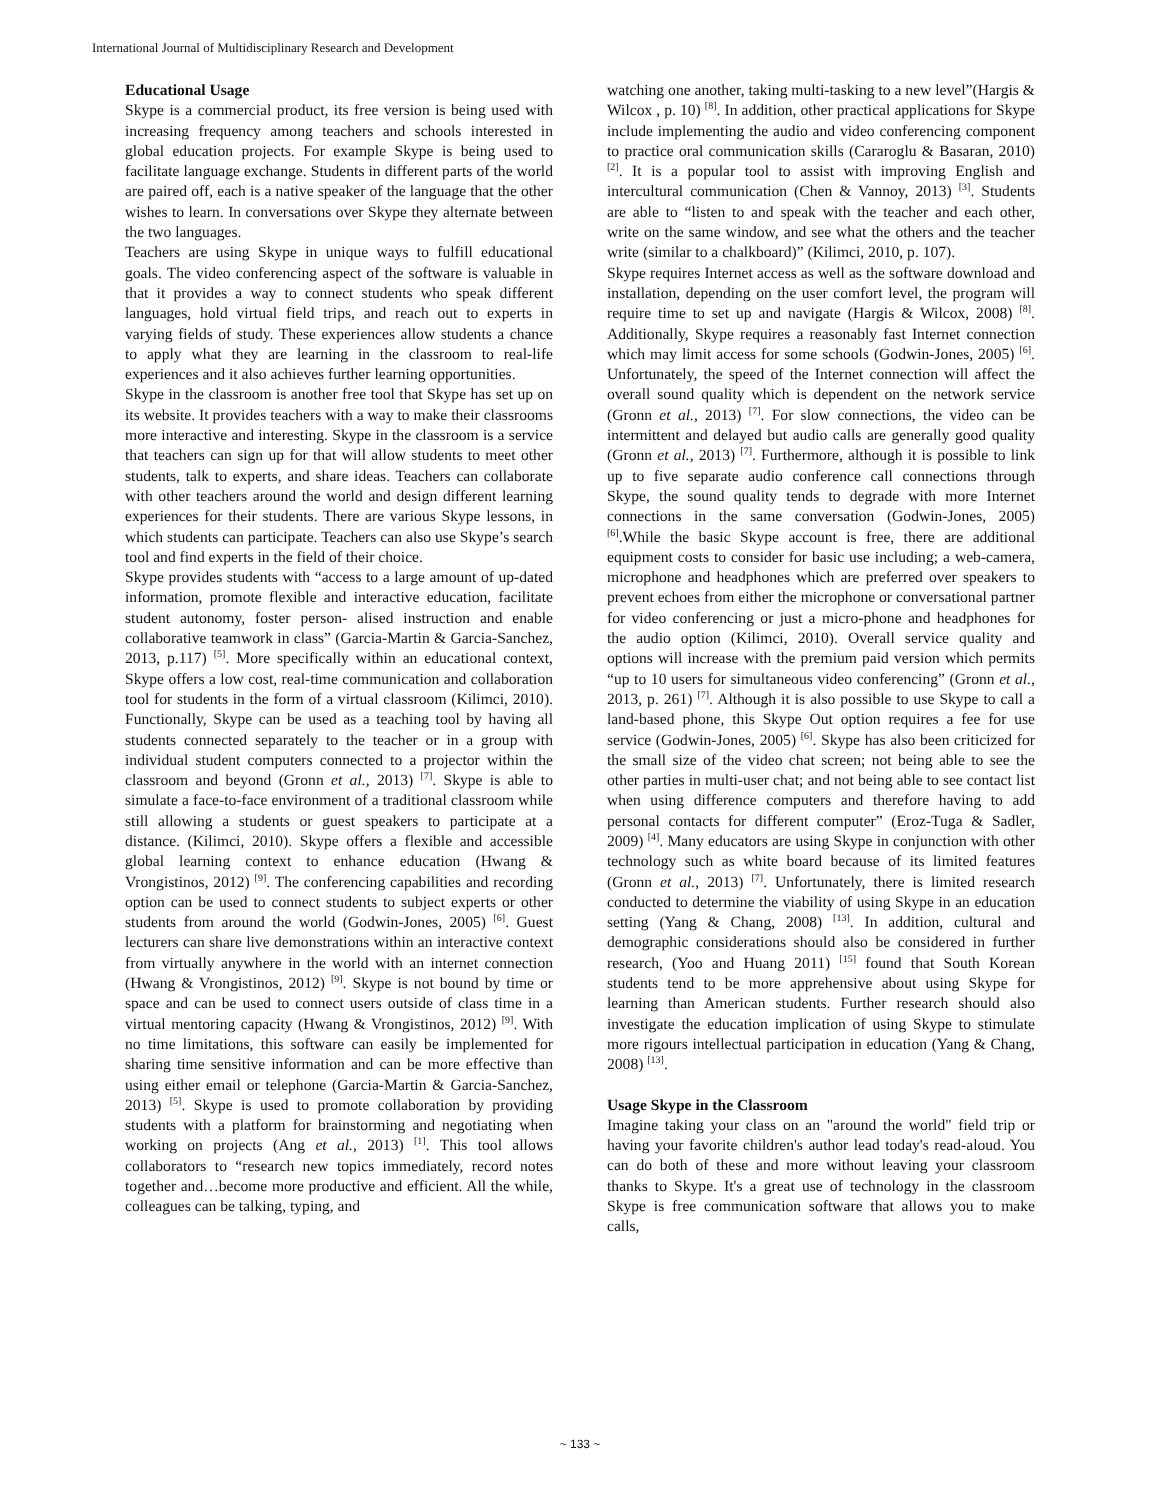International Journal of Multidisciplinary Research and Development
Educational Usage
Skype is a commercial product, its free version is being used with increasing frequency among teachers and schools interested in global education projects. For example Skype is being used to facilitate language exchange. Students in different parts of the world are paired off, each is a native speaker of the language that the other wishes to learn. In conversations over Skype they alternate between the two languages.
Teachers are using Skype in unique ways to fulfill educational goals. The video conferencing aspect of the software is valuable in that it provides a way to connect students who speak different languages, hold virtual field trips, and reach out to experts in varying fields of study. These experiences allow students a chance to apply what they are learning in the classroom to real-life experiences and it also achieves further learning opportunities.
Skype in the classroom is another free tool that Skype has set up on its website. It provides teachers with a way to make their classrooms more interactive and interesting. Skype in the classroom is a service that teachers can sign up for that will allow students to meet other students, talk to experts, and share ideas. Teachers can collaborate with other teachers around the world and design different learning experiences for their students. There are various Skype lessons, in which students can participate. Teachers can also use Skype’s search tool and find experts in the field of their choice.
Skype provides students with “access to a large amount of up-dated information, promote flexible and interactive education, facilitate student autonomy, foster person- alised instruction and enable collaborative teamwork in class” (Garcia-Martin & Garcia-Sanchez, 2013, p.117) <sup>[5]</sup>. More specifically within an educational context, Skype offers a low cost, real-time communication and collaboration tool for students in the form of a virtual classroom (Kilimci, 2010). Functionally, Skype can be used as a teaching tool by having all students connected separately to the teacher or in a group with individual student computers connected to a projector within the classroom and beyond (Gronn et al., 2013) <sup>[7]</sup>. Skype is able to simulate a face-to-face environment of a traditional classroom while still allowing a students or guest speakers to participate at a distance. (Kilimci, 2010). Skype offers a flexible and accessible global learning context to enhance education (Hwang & Vrongistinos, 2012) <sup>[9]</sup>. The conferencing capabilities and recording option can be used to connect students to subject experts or other students from around the world (Godwin-Jones, 2005) <sup>[6]</sup>. Guest lecturers can share live demonstrations within an interactive context from virtually anywhere in the world with an internet connection (Hwang & Vrongistinos, 2012) <sup>[9]</sup>. Skype is not bound by time or space and can be used to connect users outside of class time in a virtual mentoring capacity (Hwang & Vrongistinos, 2012) <sup>[9]</sup>. With no time limitations, this software can easily be implemented for sharing time sensitive information and can be more effective than using either email or telephone (Garcia-Martin & Garcia-Sanchez, 2013) <sup>[5]</sup>. Skype is used to promote collaboration by providing students with a platform for brainstorming and negotiating when working on projects (Ang et al., 2013) <sup>[1]</sup>. This tool allows collaborators to “research new topics immediately, record notes together and…become more productive and efficient. All the while, colleagues can be talking, typing, and
watching one another, taking multi-tasking to a new level”(Hargis & Wilcox , p. 10) <sup>[8]</sup>. In addition, other practical applications for Skype include implementing the audio and video conferencing component to practice oral communication skills (Cararoglu & Basaran, 2010) <sup>[2]</sup>. It is a popular tool to assist with improving English and intercultural communication (Chen & Vannoy, 2013) <sup>[3]</sup>. Students are able to “listen to and speak with the teacher and each other, write on the same window, and see what the others and the teacher write (similar to a chalkboard)” (Kilimci, 2010, p. 107).
Skype requires Internet access as well as the software download and installation, depending on the user comfort level, the program will require time to set up and navigate (Hargis & Wilcox, 2008) <sup>[8]</sup>. Additionally, Skype requires a reasonably fast Internet connection which may limit access for some schools (Godwin-Jones, 2005) <sup>[6]</sup>. Unfortunately, the speed of the Internet connection will affect the overall sound quality which is dependent on the network service (Gronn et al., 2013) <sup>[7]</sup>. For slow connections, the video can be intermittent and delayed but audio calls are generally good quality (Gronn et al., 2013) <sup>[7]</sup>. Furthermore, although it is possible to link up to five separate audio conference call connections through Skype, the sound quality tends to degrade with more Internet connections in the same conversation (Godwin-Jones, 2005) <sup>[6]</sup>.While the basic Skype account is free, there are additional equipment costs to consider for basic use including; a web-camera, microphone and headphones which are preferred over speakers to prevent echoes from either the microphone or conversational partner for video conferencing or just a micro-phone and headphones for the audio option (Kilimci, 2010). Overall service quality and options will increase with the premium paid version which permits “up to 10 users for simultaneous video conferencing” (Gronn et al., 2013, p. 261) <sup>[7]</sup>. Although it is also possible to use Skype to call a land-based phone, this Skype Out option requires a fee for use service (Godwin-Jones, 2005) <sup>[6]</sup>. Skype has also been criticized for the small size of the video chat screen; not being able to see the other parties in multi-user chat; and not being able to see contact list when using difference computers and therefore having to add personal contacts for different computer” (Eroz-Tuga & Sadler, 2009) <sup>[4]</sup>. Many educators are using Skype in conjunction with other technology such as white board because of its limited features (Gronn et al., 2013) <sup>[7]</sup>. Unfortunately, there is limited research conducted to determine the viability of using Skype in an education setting (Yang & Chang, 2008) <sup>[13]</sup>. In addition, cultural and demographic considerations should also be considered in further research, (Yoo and Huang 2011) <sup>[15]</sup> found that South Korean students tend to be more apprehensive about using Skype for learning than American students. Further research should also investigate the education implication of using Skype to stimulate more rigours intellectual participation in education (Yang & Chang, 2008) <sup>[13]</sup>.
Usage Skype in the Classroom
Imagine taking your class on an "around the world" field trip or having your favorite children's author lead today's read-aloud. You can do both of these and more without leaving your classroom thanks to Skype. It's a great use of technology in the classroom Skype is free communication software that allows you to make calls,
~ 133 ~